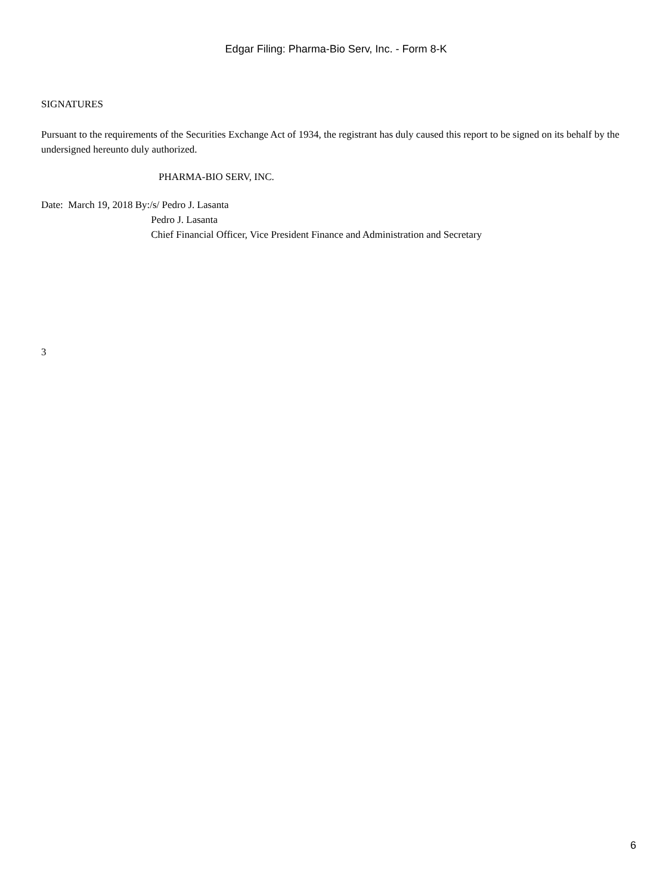Edgar Filing: Pharma-Bio Serv, Inc. - Form 8-K
SIGNATURES
Pursuant to the requirements of the Securities Exchange Act of 1934, the registrant has duly caused this report to be signed on its behalf by the undersigned hereunto duly authorized.
PHARMA-BIO SERV, INC.
| Date: March 19, 2018 | By: | /s/ Pedro J. Lasanta |
| | | Pedro J. Lasanta |
| | | Chief Financial Officer, Vice President Finance and Administration and Secretary |
3
6